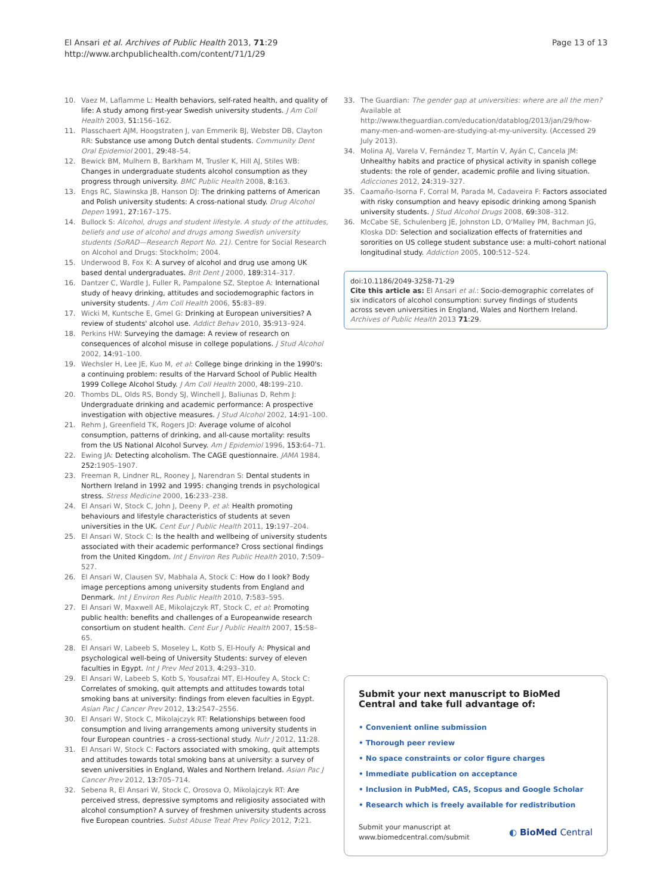El Ansari et al. Archives of Public Health 2013, 71:29
http://www.archpublichealth.com/content/71/1/29
Page 13 of 13
10. Vaez M, Laflamme L: Health behaviors, self-rated health, and quality of life: A study among first-year Swedish university students. J Am Coll Health 2003, 51: 156–162.
11. Plasschaert AJM, Hoogstraten J, van Emmerik BJ, Webster DB, Clayton RR: Substance use among Dutch dental students. Community Dent Oral Epidemiol 2001, 29: 48–54.
12. Bewick BM, Mulhern B, Barkham M, Trusler K, Hill AJ, Stiles WB: Changes in undergraduate students alcohol consumption as they progress through university. BMC Public Health 2008, 8: 163.
13. Engs RC, Slawinska JB, Hanson DJ: The drinking patterns of American and Polish university students: A cross-national study. Drug Alcohol Depen 1991, 27: 167–175.
14. Bullock S: Alcohol, drugs and student lifestyle. A study of the attitudes, beliefs and use of alcohol and drugs among Swedish university students (SoRAD—Research Report No. 21). Centre for Social Research on Alcohol and Drugs: Stockholm; 2004.
15. Underwood B, Fox K: A survey of alcohol and drug use among UK based dental undergraduates. Brit Dent J 2000, 189: 314–317.
16. Dantzer C, Wardle J, Fuller R, Pampalone SZ, Steptoe A: International study of heavy drinking, attitudes and sociodemographic factors in university students. J Am Coll Health 2006, 55: 83–89.
17. Wicki M, Kuntsche E, Gmel G: Drinking at European universities? A review of students' alcohol use. Addict Behav 2010, 35: 913–924.
18. Perkins HW: Surveying the damage: A review of research on consequences of alcohol misuse in college populations. J Stud Alcohol 2002, 14: 91–100.
19. Wechsler H, Lee JE, Kuo M, et al: College binge drinking in the 1990's: a continuing problem: results of the Harvard School of Public Health 1999 College Alcohol Study. J Am Coll Health 2000, 48: 199–210.
20. Thombs DL, Olds RS, Bondy SJ, Winchell J, Baliunas D, Rehm J: Undergraduate drinking and academic performance: A prospective investigation with objective measures. J Stud Alcohol 2002, 14: 91–100.
21. Rehm J, Greenfield TK, Rogers JD: Average volume of alcohol consumption, patterns of drinking, and all-cause mortality: results from the US National Alcohol Survey. Am J Epidemiol 1996, 153: 64–71.
22. Ewing JA: Detecting alcoholism. The CAGE questionnaire. JAMA 1984, 252: 1905–1907.
23. Freeman R, Lindner RL, Rooney J, Narendran S: Dental students in Northern Ireland in 1992 and 1995: changing trends in psychological stress. Stress Medicine 2000, 16: 233–238.
24. El Ansari W, Stock C, John J, Deeny P, et al: Health promoting behaviours and lifestyle characteristics of students at seven universities in the UK. Cent Eur J Public Health 2011, 19: 197–204.
25. El Ansari W, Stock C: Is the health and wellbeing of university students associated with their academic performance? Cross sectional findings from the United Kingdom. Int J Environ Res Public Health 2010, 7: 509–527.
26. El Ansari W, Clausen SV, Mabhala A, Stock C: How do I look? Body image perceptions among university students from England and Denmark. Int J Environ Res Public Health 2010, 7: 583–595.
27. El Ansari W, Maxwell AE, Mikolajczyk RT, Stock C, et al: Promoting public health: benefits and challenges of a Europeanwide research consortium on student health. Cent Eur J Public Health 2007, 15: 58–65.
28. El Ansari W, Labeeb S, Moseley L, Kotb S, El-Houfy A: Physical and psychological well-being of University Students: survey of eleven faculties in Egypt. Int J Prev Med 2013, 4: 293–310.
29. El Ansari W, Labeeb S, Kotb S, Yousafzai MT, El-Houfey A, Stock C: Correlates of smoking, quit attempts and attitudes towards total smoking bans at university: findings from eleven faculties in Egypt. Asian Pac J Cancer Prev 2012, 13: 2547–2556.
30. El Ansari W, Stock C, Mikolajczyk RT: Relationships between food consumption and living arrangements among university students in four European countries - a cross-sectional study. Nutr J 2012, 11: 28.
31. El Ansari W, Stock C: Factors associated with smoking, quit attempts and attitudes towards total smoking bans at university: a survey of seven universities in England, Wales and Northern Ireland. Asian Pac J Cancer Prev 2012, 13: 705–714.
32. Sebena R, El Ansari W, Stock C, Orosova O, Mikolajczyk RT: Are perceived stress, depressive symptoms and religiosity associated with alcohol consumption? A survey of freshmen university students across five European countries. Subst Abuse Treat Prev Policy 2012, 7: 21.
33. The Guardian: The gender gap at universities: where are all the men? Available at http://www.theguardian.com/education/datablog/2013/jan/29/how-many-men-and-women-are-studying-at-my-university. (Accessed 29 July 2013).
34. Molina AJ, Varela V, Fernández T, Martín V, Ayán C, Cancela JM: Unhealthy habits and practice of physical activity in spanish college students: the role of gender, academic profile and living situation. Adicciones 2012, 24: 319–327.
35. Caamaño-Isorna F, Corral M, Parada M, Cadaveira F: Factors associated with risky consumption and heavy episodic drinking among Spanish university students. J Stud Alcohol Drugs 2008, 69: 308–312.
36. McCabe SE, Schulenberg JE, Johnston LD, O'Malley PM, Bachman JG, Kloska DD: Selection and socialization effects of fraternities and sororities on US college student substance use: a multi-cohort national longitudinal study. Addiction 2005, 100: 512–524.
doi:10.1186/2049-3258-71-29
Cite this article as: El Ansari et al.: Socio-demographic correlates of six indicators of alcohol consumption: survey findings of students across seven universities in England, Wales and Northern Ireland. Archives of Public Health 2013 71:29.
Submit your next manuscript to BioMed Central and take full advantage of:
• Convenient online submission
• Thorough peer review
• No space constraints or color figure charges
• Immediate publication on acceptance
• Inclusion in PubMed, CAS, Scopus and Google Scholar
• Research which is freely available for redistribution
Submit your manuscript at
www.biomedcentral.com/submit
◐ BioMed Central